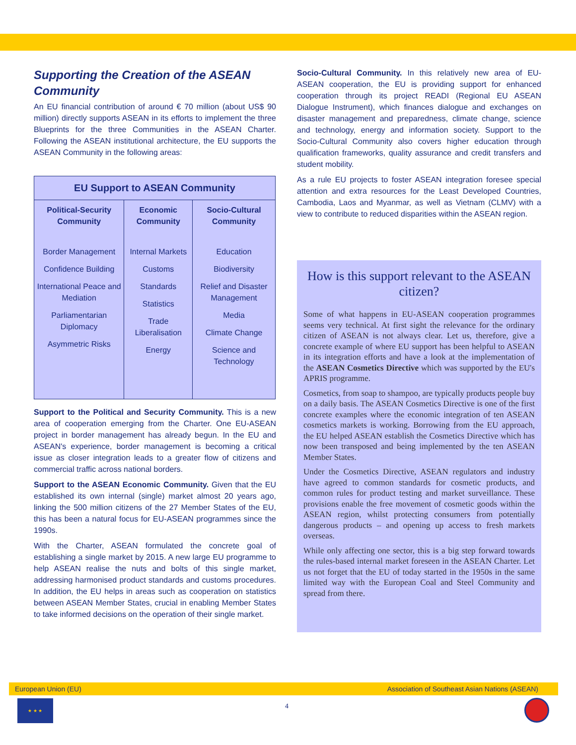Supporting the Creation of the ASEAN Community
An EU financial contribution of around € 70 million (about US$ 90 million) directly supports ASEAN in its efforts to implement the three Blueprints for the three Communities in the ASEAN Charter. Following the ASEAN institutional architecture, the EU supports the ASEAN Community in the following areas:
| EU Support to ASEAN Community | | |
| --- | --- | --- |
| Political-Security Community | Economic Community | Socio-Cultural Community |
| Border Management Confidence Building International Peace and Mediation Parliamentarian Diplomacy Asymmetric Risks | Internal Markets Customs Standards Statistics Trade Liberalisation Energy | Education Biodiversity Relief and Disaster Management Media Climate Change Science and Technology |
Support to the Political and Security Community. This is a new area of cooperation emerging from the Charter. One EU-ASEAN project in border management has already begun. In the EU and ASEAN's experience, border management is becoming a critical issue as closer integration leads to a greater flow of citizens and commercial traffic across national borders.
Support to the ASEAN Economic Community. Given that the EU established its own internal (single) market almost 20 years ago, linking the 500 million citizens of the 27 Member States of the EU, this has been a natural focus for EU-ASEAN programmes since the 1990s.
With the Charter, ASEAN formulated the concrete goal of establishing a single market by 2015. A new large EU programme to help ASEAN realise the nuts and bolts of this single market, addressing harmonised product standards and customs procedures. In addition, the EU helps in areas such as cooperation on statistics between ASEAN Member States, crucial in enabling Member States to take informed decisions on the operation of their single market.
Socio-Cultural Community. In this relatively new area of EU-ASEAN cooperation, the EU is providing support for enhanced cooperation through its project READI (Regional EU ASEAN Dialogue Instrument), which finances dialogue and exchanges on disaster management and preparedness, climate change, science and technology, energy and information society. Support to the Socio-Cultural Community also covers higher education through qualification frameworks, quality assurance and credit transfers and student mobility.
As a rule EU projects to foster ASEAN integration foresee special attention and extra resources for the Least Developed Countries, Cambodia, Laos and Myanmar, as well as Vietnam (CLMV) with a view to contribute to reduced disparities within the ASEAN region.
How is this support relevant to the ASEAN citizen?
Some of what happens in EU-ASEAN cooperation programmes seems very technical. At first sight the relevance for the ordinary citizen of ASEAN is not always clear. Let us, therefore, give a concrete example of where EU support has been helpful to ASEAN in its integration efforts and have a look at the implementation of the ASEAN Cosmetics Directive which was supported by the EU's APRIS programme.
Cosmetics, from soap to shampoo, are typically products people buy on a daily basis. The ASEAN Cosmetics Directive is one of the first concrete examples where the economic integration of ten ASEAN cosmetics markets is working. Borrowing from the EU approach, the EU helped ASEAN establish the Cosmetics Directive which has now been transposed and being implemented by the ten ASEAN Member States.
Under the Cosmetics Directive, ASEAN regulators and industry have agreed to common standards for cosmetic products, and common rules for product testing and market surveillance. These provisions enable the free movement of cosmetic goods within the ASEAN region, whilst protecting consumers from potentially dangerous products – and opening up access to fresh markets overseas.
While only affecting one sector, this is a big step forward towards the rules-based internal market foreseen in the ASEAN Charter. Let us not forget that the EU of today started in the 1950s in the same limited way with the European Coal and Steel Community and spread from there.
European Union (EU) Association of Southeast Asian Nations (ASEAN)
★ ★ ★
4